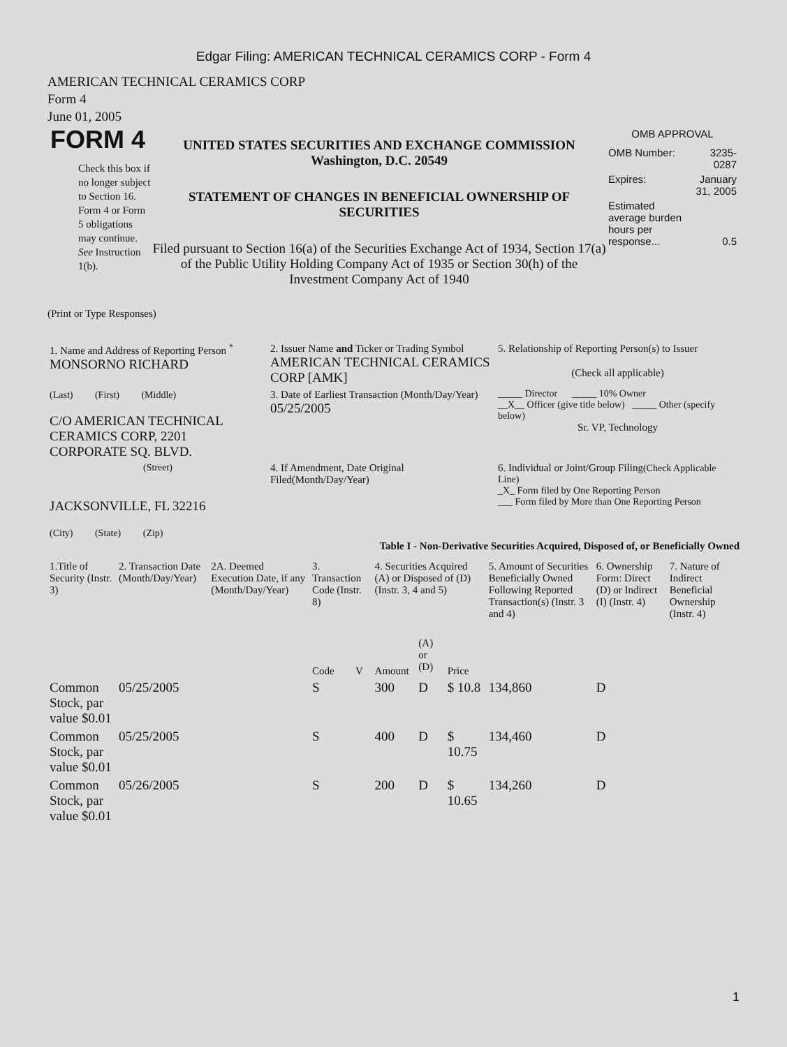Edgar Filing: AMERICAN TECHNICAL CERAMICS CORP - Form 4
AMERICAN TECHNICAL CERAMICS CORP
Form 4
June 01, 2005
FORM 4
Check this box if no longer subject to Section 16. Form 4 or Form 5 obligations may continue. See Instruction 1(b).
UNITED STATES SECURITIES AND EXCHANGE COMMISSION
Washington, D.C. 20549
STATEMENT OF CHANGES IN BENEFICIAL OWNERSHIP OF SECURITIES
Filed pursuant to Section 16(a) of the Securities Exchange Act of 1934, Section 17(a) of the Public Utility Holding Company Act of 1935 or Section 30(h) of the Investment Company Act of 1940
OMB APPROVAL
| OMB Number: | 3235-0287 |
| Expires: | January 31, 2005 |
| Estimated average burden hours per response... | 0.5 |
(Print or Type Responses)
| 1. Name and Address of Reporting Person <sup>*</sup> MONSORNO RICHARD | 2. Issuer Name and Ticker or Trading Symbol AMERICAN TECHNICAL CERAMICS CORP [AMK] | 5. Relationship of Reporting Person(s) to Issuer (Check all applicable) |
| (Last) (First) (Middle) C/O AMERICAN TECHNICAL CERAMICS CORP, 2201 CORPORATE SQ. BLVD. | 3. Date of Earliest Transaction (Month/Day/Year) 05/25/2005 | _____ Director _____ 10% Owner __X__ Officer (give title below) _____ Other (specify below) Sr. VP, Technology |
| (Street) JACKSONVILLE, FL 32216 (City) (State) (Zip) | 4. If Amendment, Date Original Filed(Month/Day/Year) | 6. Individual or Joint/Group Filing (Check Applicable Line) _X_ Form filed by One Reporting Person ___ Form filed by More than One Reporting Person |
Table I - Non-Derivative Securities Acquired, Disposed of, or Beneficially Owned
| 1.Title of Security (Instr. 3) | 2. Transaction Date (Month/Day/Year) | 2A. Deemed Execution Date, if any (Month/Day/Year) | 3. Transaction Code (Instr. 8) | | 4. Securities Acquired (A) or Disposed of (D) (Instr. 3, 4 and 5) | | | 5. Amount of Securities Beneficially Owned Following Reported Transaction(s) (Instr. 3 and 4) | 6. Ownership Form: Direct (D) or Indirect (I) (Instr. 4) | 7. Nature of Indirect Beneficial Ownership (Instr. 4) |
| --- | --- | --- | --- | --- | --- | --- | --- | --- | --- | --- |
| | | | Code | V | Amount | (A) or (D) | Price | | | |
| Common Stock, par value $0.01 | 05/25/2005 | | S | | 300 | D | $ 10.8 | 134,860 | D | |
| Common Stock, par value $0.01 | 05/25/2005 | | S | | 400 | D | $ 10.75 | 134,460 | D | |
| Common Stock, par value $0.01 | 05/26/2005 | | S | | 200 | D | $ 10.65 | 134,260 | D | |
1